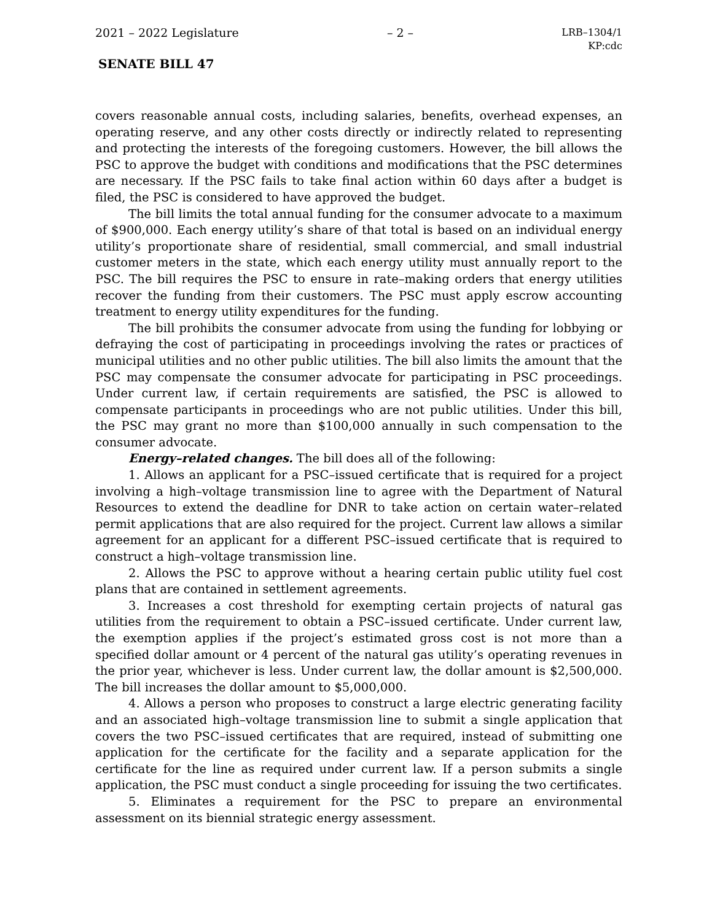2021 – 2022 Legislature – 2 – LRB–1304/1
KP:cdc
SENATE BILL 47
covers reasonable annual costs, including salaries, benefits, overhead expenses, an operating reserve, and any other costs directly or indirectly related to representing and protecting the interests of the foregoing customers. However, the bill allows the PSC to approve the budget with conditions and modifications that the PSC determines are necessary. If the PSC fails to take final action within 60 days after a budget is filed, the PSC is considered to have approved the budget.
The bill limits the total annual funding for the consumer advocate to a maximum of $900,000. Each energy utility’s share of that total is based on an individual energy utility’s proportionate share of residential, small commercial, and small industrial customer meters in the state, which each energy utility must annually report to the PSC. The bill requires the PSC to ensure in rate–making orders that energy utilities recover the funding from their customers. The PSC must apply escrow accounting treatment to energy utility expenditures for the funding.
The bill prohibits the consumer advocate from using the funding for lobbying or defraying the cost of participating in proceedings involving the rates or practices of municipal utilities and no other public utilities. The bill also limits the amount that the PSC may compensate the consumer advocate for participating in PSC proceedings. Under current law, if certain requirements are satisfied, the PSC is allowed to compensate participants in proceedings who are not public utilities. Under this bill, the PSC may grant no more than $100,000 annually in such compensation to the consumer advocate.
Energy–related changes. The bill does all of the following:
1. Allows an applicant for a PSC–issued certificate that is required for a project involving a high–voltage transmission line to agree with the Department of Natural Resources to extend the deadline for DNR to take action on certain water–related permit applications that are also required for the project. Current law allows a similar agreement for an applicant for a different PSC–issued certificate that is required to construct a high–voltage transmission line.
2. Allows the PSC to approve without a hearing certain public utility fuel cost plans that are contained in settlement agreements.
3. Increases a cost threshold for exempting certain projects of natural gas utilities from the requirement to obtain a PSC–issued certificate. Under current law, the exemption applies if the project’s estimated gross cost is not more than a specified dollar amount or 4 percent of the natural gas utility’s operating revenues in the prior year, whichever is less. Under current law, the dollar amount is $2,500,000. The bill increases the dollar amount to $5,000,000.
4. Allows a person who proposes to construct a large electric generating facility and an associated high–voltage transmission line to submit a single application that covers the two PSC–issued certificates that are required, instead of submitting one application for the certificate for the facility and a separate application for the certificate for the line as required under current law. If a person submits a single application, the PSC must conduct a single proceeding for issuing the two certificates.
5. Eliminates a requirement for the PSC to prepare an environmental assessment on its biennial strategic energy assessment.